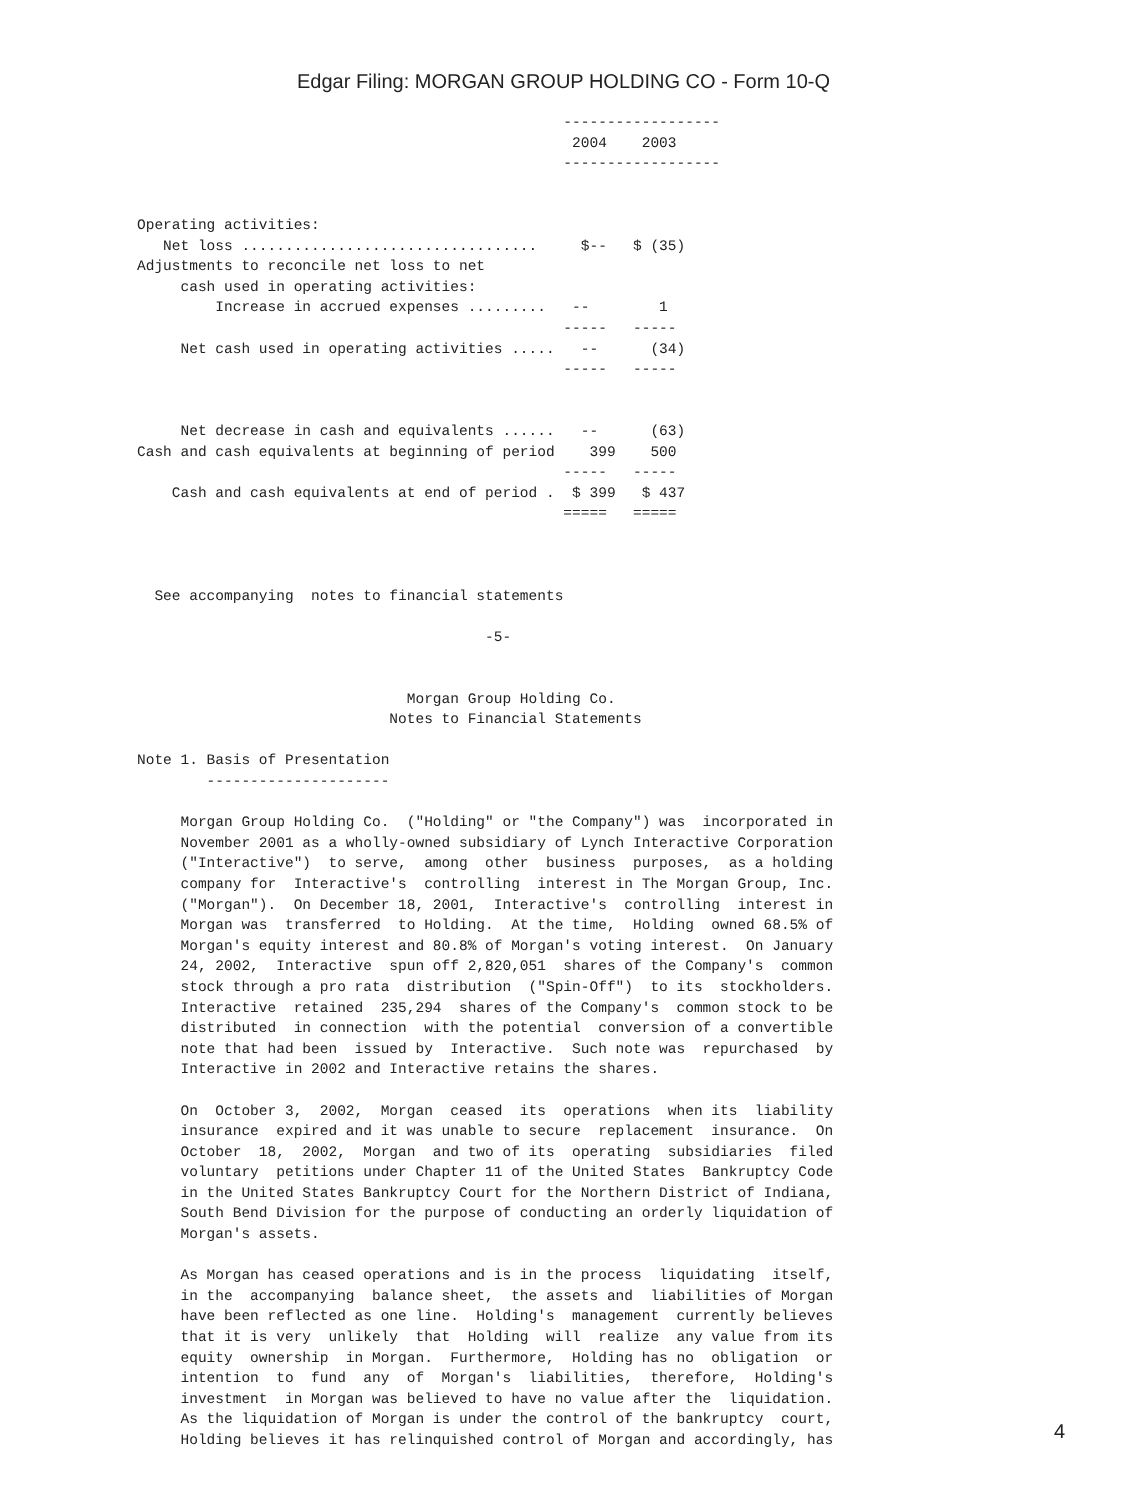Edgar Filing: MORGAN GROUP HOLDING CO - Form 10-Q
                                                 ------------------
                                                  2004    2003
                                                 ------------------


Operating activities:
   Net loss ..................................     $--   $ (35)
Adjustments to reconcile net loss to net
     cash used in operating activities:
         Increase in accrued expenses .........   --        1
                                                 -----   -----
     Net cash used in operating activities .....   --      (34)
                                                 -----   -----


     Net decrease in cash and equivalents ......   --      (63)
Cash and cash equivalents at beginning of period    399    500
                                                 -----   -----
    Cash and cash equivalents at end of period .  $ 399   $ 437
                                                 =====   =====



  See accompanying  notes to financial statements

                                        -5-


                               Morgan Group Holding Co.
                             Notes to Financial Statements

Note 1. Basis of Presentation
        ---------------------

     Morgan Group Holding Co.  ("Holding" or "the Company") was  incorporated in
     November 2001 as a wholly-owned subsidiary of Lynch Interactive Corporation
     ("Interactive")  to serve,  among  other  business  purposes,  as a holding
     company for  Interactive's  controlling  interest in The Morgan Group, Inc.
     ("Morgan").  On December 18, 2001,  Interactive's  controlling  interest in
     Morgan was  transferred  to Holding.  At the time,  Holding  owned 68.5% of
     Morgan's equity interest and 80.8% of Morgan's voting interest.  On January
     24, 2002,  Interactive  spun off 2,820,051  shares of the Company's  common
     stock through a pro rata  distribution  ("Spin-Off")  to its  stockholders.
     Interactive  retained  235,294  shares of the Company's  common stock to be
     distributed  in connection  with the potential  conversion of a convertible
     note that had been  issued by  Interactive.  Such note was  repurchased  by
     Interactive in 2002 and Interactive retains the shares.

     On  October 3,  2002,  Morgan  ceased  its  operations  when its  liability
     insurance  expired and it was unable to secure  replacement  insurance.  On
     October  18,  2002,  Morgan  and two of its  operating  subsidiaries  filed
     voluntary  petitions under Chapter 11 of the United States  Bankruptcy Code
     in the United States Bankruptcy Court for the Northern District of Indiana,
     South Bend Division for the purpose of conducting an orderly liquidation of
     Morgan's assets.

     As Morgan has ceased operations and is in the process  liquidating  itself,
     in the  accompanying  balance sheet,  the assets and  liabilities of Morgan
     have been reflected as one line.  Holding's  management  currently believes
     that it is very  unlikely  that  Holding  will  realize  any value from its
     equity  ownership  in Morgan.  Furthermore,  Holding has no  obligation  or
     intention  to  fund  any  of  Morgan's  liabilities,  therefore,  Holding's
     investment  in Morgan was believed to have no value after the  liquidation.
     As the liquidation of Morgan is under the control of the bankruptcy  court,
     Holding believes it has relinquished control of Morgan and accordingly, has
4